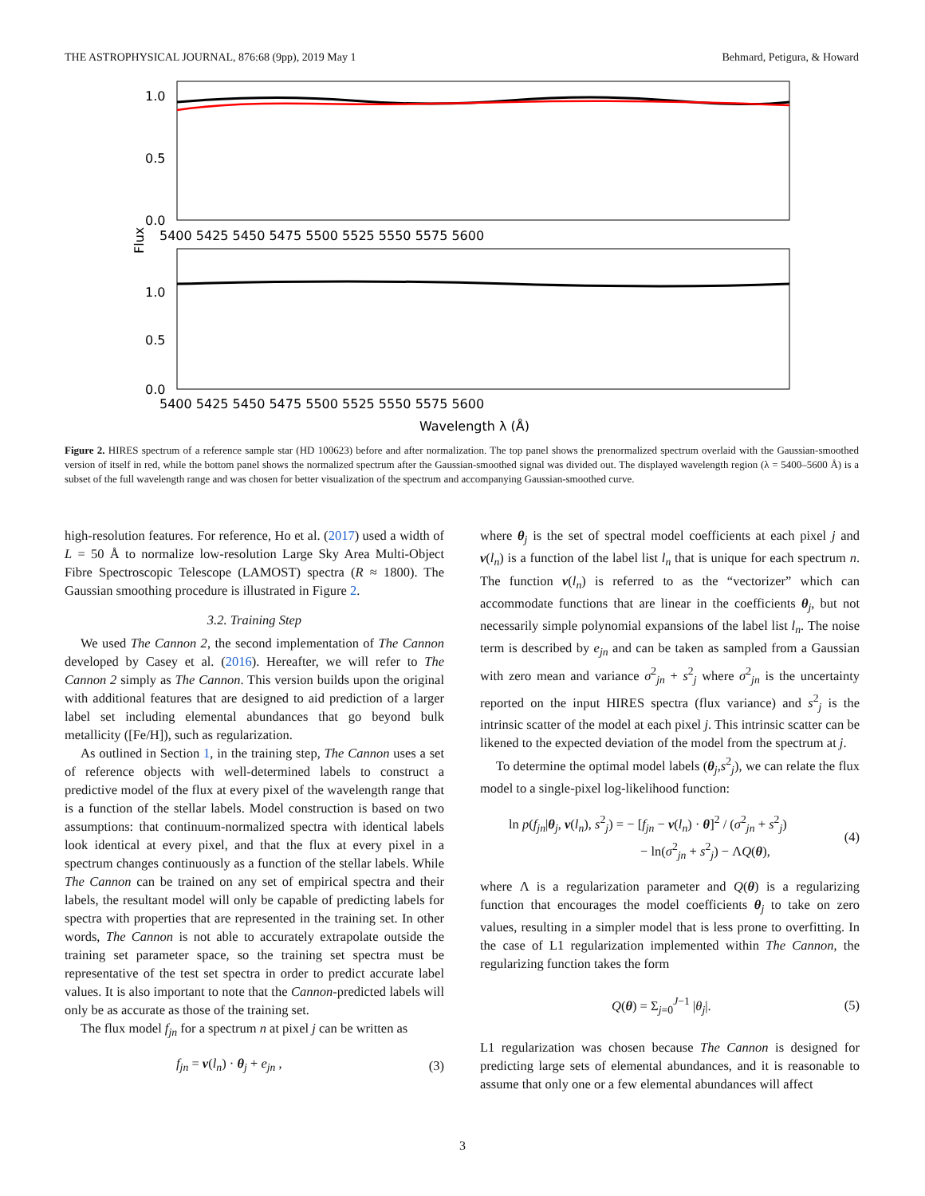THE ASTROPHYSICAL JOURNAL, 876:68 (9pp), 2019 May 1 Behmard, Petigura, & Howard
1.0
0.5
0.0
1.0
0.5
0.0
5400 5425 5450 5475 5500 5525 5550 5575 5600
5400 5425 5450 5475 5500 5525 5550 5575 5600
Flux
Wavelength λ (Å)
Figure 2. HIRES spectrum of a reference sample star (HD 100623) before and after normalization. The top panel shows the prenormalized spectrum overlaid with the Gaussian-smoothed version of itself in red, while the bottom panel shows the normalized spectrum after the Gaussian-smoothed signal was divided out. The displayed wavelength region (λ = 5400–5600 Å) is a subset of the full wavelength range and was chosen for better visualization of the spectrum and accompanying Gaussian-smoothed curve.
high-resolution features. For reference, Ho et al. (2017) used a width of L = 50 Å to normalize low-resolution Large Sky Area Multi-Object Fibre Spectroscopic Telescope (LAMOST) spectra (R ≈ 1800). The Gaussian smoothing procedure is illustrated in Figure 2.
3.2. Training Step
We used The Cannon 2, the second implementation of The Cannon developed by Casey et al. (2016). Hereafter, we will refer to The Cannon 2 simply as The Cannon. This version builds upon the original with additional features that are designed to aid prediction of a larger label set including elemental abundances that go beyond bulk metallicity ([Fe/H]), such as regularization.
As outlined in Section 1, in the training step, The Cannon uses a set of reference objects with well-determined labels to construct a predictive model of the flux at every pixel of the wavelength range that is a function of the stellar labels. Model construction is based on two assumptions: that continuum-normalized spectra with identical labels look identical at every pixel, and that the flux at every pixel in a spectrum changes continuously as a function of the stellar labels. While The Cannon can be trained on any set of empirical spectra and their labels, the resultant model will only be capable of predicting labels for spectra with properties that are represented in the training set. In other words, The Cannon is not able to accurately extrapolate outside the training set parameter space, so the training set spectra must be representative of the test set spectra in order to predict accurate label values. It is also important to note that the Cannon-predicted labels will only be as accurate as those of the training set.
The flux model f<sub>jn</sub> for a spectrum n at pixel j can be written as
f<sub>jn</sub> = v(l<sub>n</sub>) · θ<sub>j</sub> + e<sub>jn</sub> , (3)
where θ<sub>j</sub> is the set of spectral model coefficients at each pixel j and v(l<sub>n</sub>) is a function of the label list l<sub>n</sub> that is unique for each spectrum n. The function v(l<sub>n</sub>) is referred to as the “vectorizer” which can accommodate functions that are linear in the coefficients θ<sub>j</sub>, but not necessarily simple polynomial expansions of the label list l<sub>n</sub>. The noise term is described by e<sub>jn</sub> and can be taken as sampled from a Gaussian with zero mean and variance σ<sup>2</sup><sub>jn</sub> + s<sup>2</sup><sub>j</sub> where σ<sup>2</sup><sub>jn</sub> is the uncertainty reported on the input HIRES spectra (flux variance) and s<sup>2</sup><sub>j</sub> is the intrinsic scatter of the model at each pixel j. This intrinsic scatter can be likened to the expected deviation of the model from the spectrum at j.
To determine the optimal model labels (θ<sub>j</sub>,s<sup>2</sup><sub>j</sub>), we can relate the flux model to a single-pixel log-likelihood function:
ln p(f<sub>jn</sub>|θ<sub>j</sub>, v(l<sub>n</sub>), s<sup>2</sup><sub>j</sub>) = − [f<sub>jn</sub> − v(l<sub>n</sub>) · θ]<sup>2</sup> / (σ<sup>2</sup><sub>jn</sub> + s<sup>2</sup><sub>j</sub>)
− ln(σ<sup>2</sup><sub>jn</sub> + s<sup>2</sup><sub>j</sub>) − ΛQ(θ), (4)
where Λ is a regularization parameter and Q(θ) is a regularizing function that encourages the model coefficients θ<sub>j</sub> to take on zero values, resulting in a simpler model that is less prone to overfitting. In the case of L1 regularization implemented within The Cannon, the regularizing function takes the form
Q(θ) = Σ<sub>j=0</sub><sup>J−1</sup> |θ<sub>j</sub>|. (5)
L1 regularization was chosen because The Cannon is designed for predicting large sets of elemental abundances, and it is reasonable to assume that only one or a few elemental abundances will affect
3